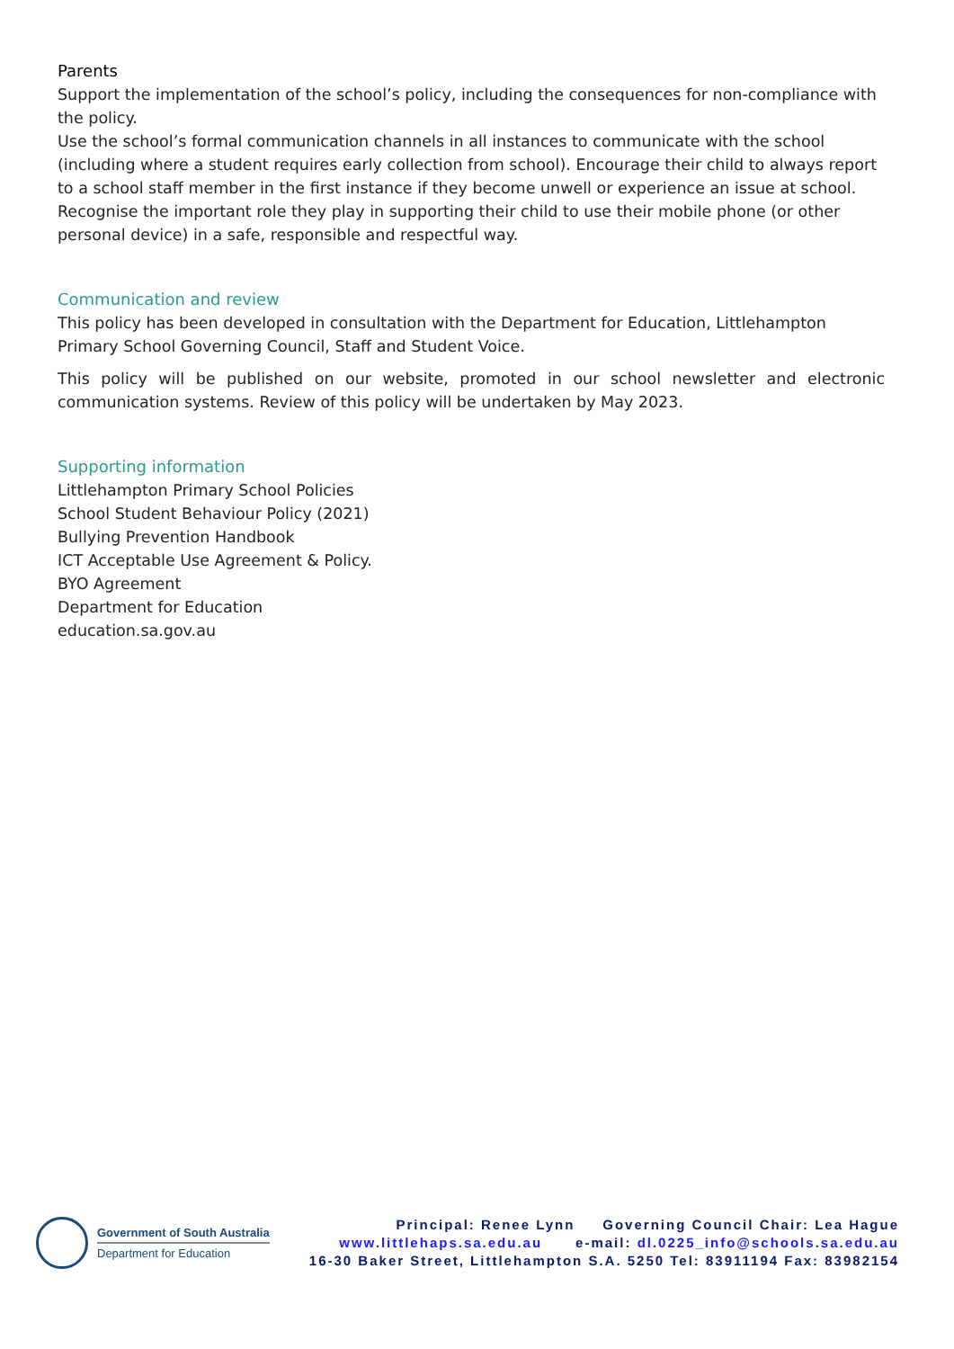Parents
Support the implementation of the school’s policy, including the consequences for non-compliance with the policy.
Use the school’s formal communication channels in all instances to communicate with the school (including where a student requires early collection from school). Encourage their child to always report to a school staff member in the first instance if they become unwell or experience an issue at school.
Recognise the important role they play in supporting their child to use their mobile phone (or other personal device) in a safe, responsible and respectful way.
Communication and review
This policy has been developed in consultation with the Department for Education, Littlehampton Primary School Governing Council, Staff and Student Voice.
This policy will be published on our website, promoted in our school newsletter and electronic communication systems. Review of this policy will be undertaken by May 2023.
Supporting information
Littlehampton Primary School Policies
School Student Behaviour Policy (2021)
Bullying Prevention Handbook
ICT Acceptable Use Agreement & Policy.
BYO Agreement
Department for Education
education.sa.gov.au
Government of South Australia
Department for Education
Principal: Renee Lynn Governing Council Chair: Lea Hague
www.littlehaps.sa.edu.au e-mail: dl.0225_info@schools.sa.edu.au
16-30 Baker Street, Littlehampton S.A. 5250 Tel: 83911194 Fax: 83982154